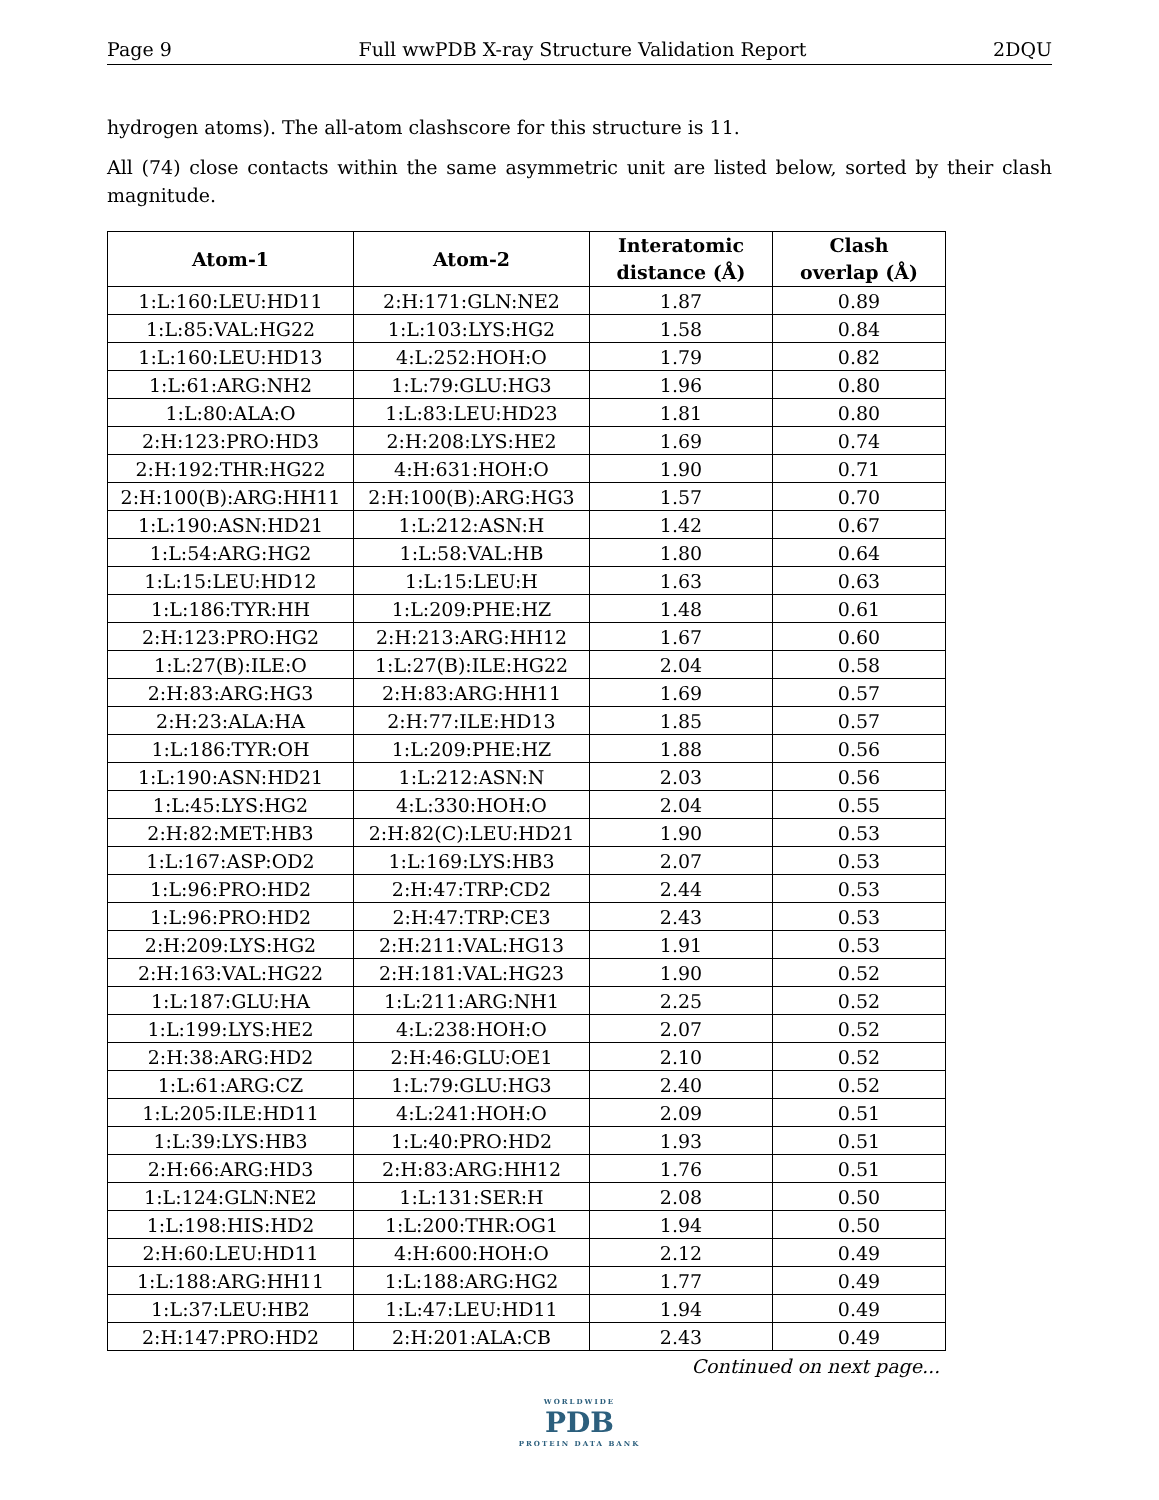Page 9 Full wwPDB X-ray Structure Validation Report 2DQU
hydrogen atoms). The all-atom clashscore for this structure is 11.
All (74) close contacts within the same asymmetric unit are listed below, sorted by their clash magnitude.
| Atom-1 | Atom-2 | Interatomic distance (Å) | Clash overlap (Å) |
| --- | --- | --- | --- |
| 1:L:160:LEU:HD11 | 2:H:171:GLN:NE2 | 1.87 | 0.89 |
| 1:L:85:VAL:HG22 | 1:L:103:LYS:HG2 | 1.58 | 0.84 |
| 1:L:160:LEU:HD13 | 4:L:252:HOH:O | 1.79 | 0.82 |
| 1:L:61:ARG:NH2 | 1:L:79:GLU:HG3 | 1.96 | 0.80 |
| 1:L:80:ALA:O | 1:L:83:LEU:HD23 | 1.81 | 0.80 |
| 2:H:123:PRO:HD3 | 2:H:208:LYS:HE2 | 1.69 | 0.74 |
| 2:H:192:THR:HG22 | 4:H:631:HOH:O | 1.90 | 0.71 |
| 2:H:100(B):ARG:HH11 | 2:H:100(B):ARG:HG3 | 1.57 | 0.70 |
| 1:L:190:ASN:HD21 | 1:L:212:ASN:H | 1.42 | 0.67 |
| 1:L:54:ARG:HG2 | 1:L:58:VAL:HB | 1.80 | 0.64 |
| 1:L:15:LEU:HD12 | 1:L:15:LEU:H | 1.63 | 0.63 |
| 1:L:186:TYR:HH | 1:L:209:PHE:HZ | 1.48 | 0.61 |
| 2:H:123:PRO:HG2 | 2:H:213:ARG:HH12 | 1.67 | 0.60 |
| 1:L:27(B):ILE:O | 1:L:27(B):ILE:HG22 | 2.04 | 0.58 |
| 2:H:83:ARG:HG3 | 2:H:83:ARG:HH11 | 1.69 | 0.57 |
| 2:H:23:ALA:HA | 2:H:77:ILE:HD13 | 1.85 | 0.57 |
| 1:L:186:TYR:OH | 1:L:209:PHE:HZ | 1.88 | 0.56 |
| 1:L:190:ASN:HD21 | 1:L:212:ASN:N | 2.03 | 0.56 |
| 1:L:45:LYS:HG2 | 4:L:330:HOH:O | 2.04 | 0.55 |
| 2:H:82:MET:HB3 | 2:H:82(C):LEU:HD21 | 1.90 | 0.53 |
| 1:L:167:ASP:OD2 | 1:L:169:LYS:HB3 | 2.07 | 0.53 |
| 1:L:96:PRO:HD2 | 2:H:47:TRP:CD2 | 2.44 | 0.53 |
| 1:L:96:PRO:HD2 | 2:H:47:TRP:CE3 | 2.43 | 0.53 |
| 2:H:209:LYS:HG2 | 2:H:211:VAL:HG13 | 1.91 | 0.53 |
| 2:H:163:VAL:HG22 | 2:H:181:VAL:HG23 | 1.90 | 0.52 |
| 1:L:187:GLU:HA | 1:L:211:ARG:NH1 | 2.25 | 0.52 |
| 1:L:199:LYS:HE2 | 4:L:238:HOH:O | 2.07 | 0.52 |
| 2:H:38:ARG:HD2 | 2:H:46:GLU:OE1 | 2.10 | 0.52 |
| 1:L:61:ARG:CZ | 1:L:79:GLU:HG3 | 2.40 | 0.52 |
| 1:L:205:ILE:HD11 | 4:L:241:HOH:O | 2.09 | 0.51 |
| 1:L:39:LYS:HB3 | 1:L:40:PRO:HD2 | 1.93 | 0.51 |
| 2:H:66:ARG:HD3 | 2:H:83:ARG:HH12 | 1.76 | 0.51 |
| 1:L:124:GLN:NE2 | 1:L:131:SER:H | 2.08 | 0.50 |
| 1:L:198:HIS:HD2 | 1:L:200:THR:OG1 | 1.94 | 0.50 |
| 2:H:60:LEU:HD11 | 4:H:600:HOH:O | 2.12 | 0.49 |
| 1:L:188:ARG:HH11 | 1:L:188:ARG:HG2 | 1.77 | 0.49 |
| 1:L:37:LEU:HB2 | 1:L:47:LEU:HD11 | 1.94 | 0.49 |
| 2:H:147:PRO:HD2 | 2:H:201:ALA:CB | 2.43 | 0.49 |
Continued on next page...
WORLDWIDE
PDB
PROTEIN DATA BANK